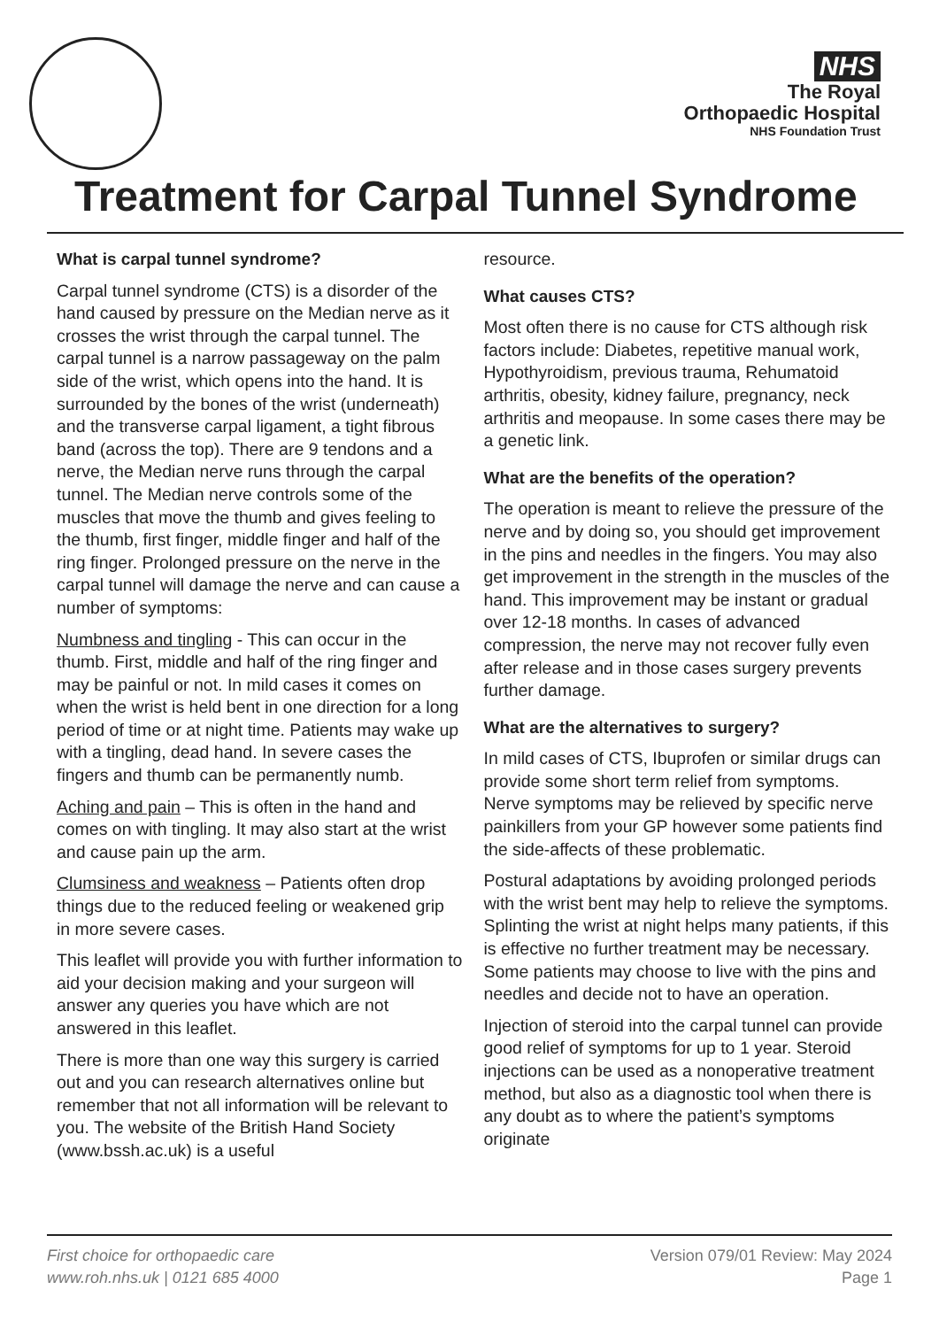NHS
The Royal
Orthopaedic Hospital
NHS Foundation Trust
Treatment for Carpal Tunnel Syndrome
What is carpal tunnel syndrome?
Carpal tunnel syndrome (CTS) is a disorder of the hand caused by pressure on the Median nerve as it crosses the wrist through the carpal tunnel. The carpal tunnel is a narrow passageway on the palm side of the wrist, which opens into the hand. It is surrounded by the bones of the wrist (underneath) and the transverse carpal ligament, a tight fibrous band (across the top). There are 9 tendons and a nerve, the Median nerve runs through the carpal tunnel. The Median nerve controls some of the muscles that move the thumb and gives feeling to the thumb, first finger, middle finger and half of the ring finger. Prolonged pressure on the nerve in the carpal tunnel will damage the nerve and can cause a number of symptoms:
Numbness and tingling - This can occur in the thumb. First, middle and half of the ring finger and may be painful or not. In mild cases it comes on when the wrist is held bent in one direction for a long period of time or at night time. Patients may wake up with a tingling, dead hand. In severe cases the fingers and thumb can be permanently numb.
Aching and pain – This is often in the hand and comes on with tingling. It may also start at the wrist and cause pain up the arm.
Clumsiness and weakness – Patients often drop things due to the reduced feeling or weakened grip in more severe cases.
This leaflet will provide you with further information to aid your decision making and your surgeon will answer any queries you have which are not answered in this leaflet.
There is more than one way this surgery is carried out and you can research alternatives online but remember that not all information will be relevant to you. The website of the British Hand Society (www.bssh.ac.uk) is a useful
resource.
What causes CTS?
Most often there is no cause for CTS although risk factors include: Diabetes, repetitive manual work, Hypothyroidism, previous trauma, Rehumatoid arthritis, obesity, kidney failure, pregnancy, neck arthritis and meopause. In some cases there may be a genetic link.
What are the benefits of the operation?
The operation is meant to relieve the pressure of the nerve and by doing so, you should get improvement in the pins and needles in the fingers. You may also get improvement in the strength in the muscles of the hand. This improvement may be instant or gradual over 12-18 months. In cases of advanced compression, the nerve may not recover fully even after release and in those cases surgery prevents further damage.
What are the alternatives to surgery?
In mild cases of CTS, Ibuprofen or similar drugs can provide some short term relief from symptoms. Nerve symptoms may be relieved by specific nerve painkillers from your GP however some patients find the side-affects of these problematic.
Postural adaptations by avoiding prolonged periods with the wrist bent may help to relieve the symptoms. Splinting the wrist at night helps many patients, if this is effective no further treatment may be necessary. Some patients may choose to live with the pins and needles and decide not to have an operation.
Injection of steroid into the carpal tunnel can provide good relief of symptoms for up to 1 year. Steroid injections can be used as a nonoperative treatment method, but also as a diagnostic tool when there is any doubt as to where the patient’s symptoms originate
First choice for orthopaedic care
www.roh.nhs.uk | 0121 685 4000
Version 079/01 Review: May 2024
Page 1